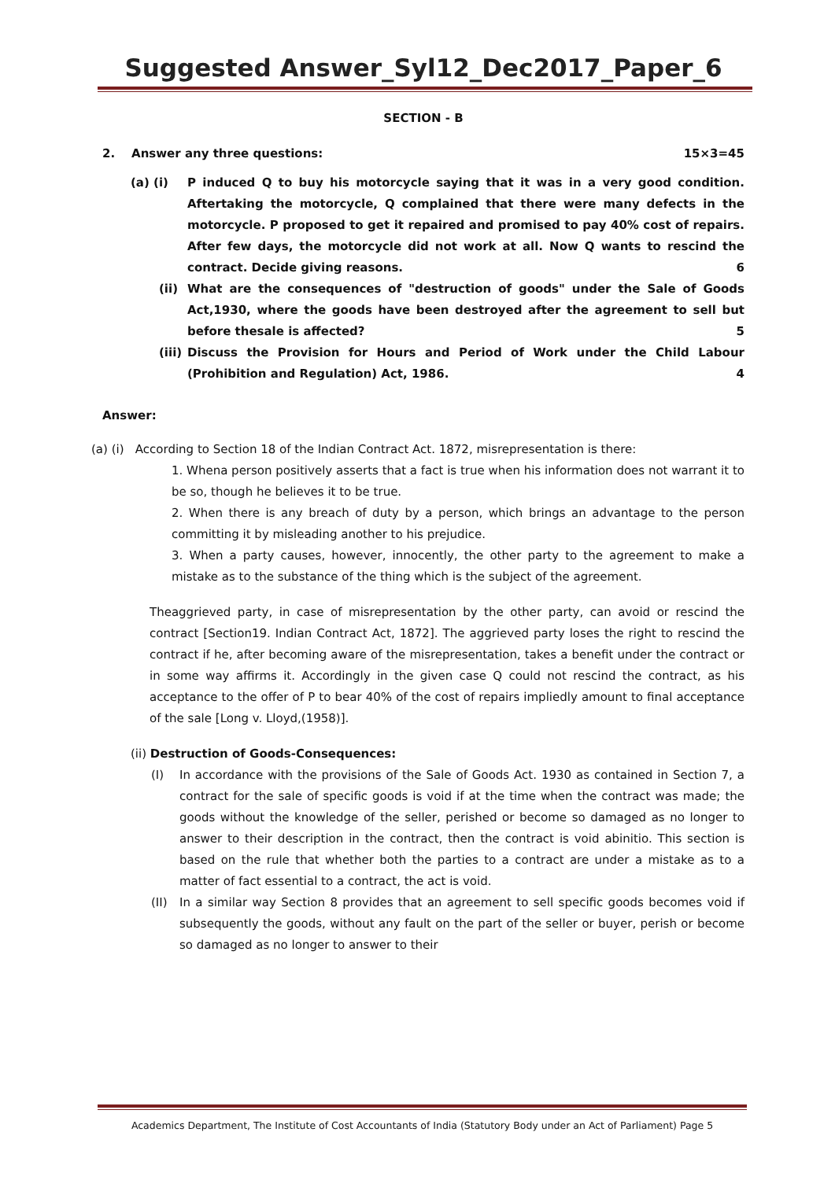Suggested Answer_Syl12_Dec2017_Paper_6
SECTION - B
2. Answer any three questions: 15×3=45
(a) (i) P induced Q to buy his motorcycle saying that it was in a very good condition. Aftertaking the motorcycle, Q complained that there were many defects in the motorcycle. P proposed to get it repaired and promised to pay 40% cost of repairs. After few days, the motorcycle did not work at all. Now Q wants to rescind the contract. Decide giving reasons. 6
(ii) What are the consequences of "destruction of goods" under the Sale of Goods Act,1930, where the goods have been destroyed after the agreement to sell but before thesale is affected? 5
(iii)
Discuss the Provision for Hours and Period of Work under the Child Labour (Prohibition and Regulation) Act, 1986. 4
Answer:
(a) (i) According to Section 18 of the Indian Contract Act. 1872, misrepresentation is there:
1. Whena person positively asserts that a fact is true when his information does not warrant it to be so, though he believes it to be true.
2. When there is any breach of duty by a person, which brings an advantage to the person committing it by misleading another to his prejudice.
3. When a party causes, however, innocently, the other party to the agreement to make a mistake as to the substance of the thing which is the subject of the agreement.
Theaggrieved party, in case of misrepresentation by the other party, can avoid or rescind the contract [Section19. Indian Contract Act, 1872]. The aggrieved party loses the right to rescind the contract if he, after becoming aware of the misrepresentation, takes a benefit under the contract or in some way affirms it. Accordingly in the given case Q could not rescind the contract, as his acceptance to the offer of P to bear 40% of the cost of repairs impliedly amount to final acceptance of the sale [Long v. Lloyd,(1958)].
(ii) Destruction of Goods-Consequences:
(I) In accordance with the provisions of the Sale of Goods Act. 1930 as contained in Section 7, a contract for the sale of specific goods is void if at the time when the contract was made; the goods without the knowledge of the seller, perished or become so damaged as no longer to answer to their description in the contract, then the contract is void abinitio. This section is based on the rule that whether both the parties to a contract are under a mistake as to a matter of fact essential to a contract, the act is void.
(II) In a similar way Section 8 provides that an agreement to sell specific goods becomes void if subsequently the goods, without any fault on the part of the seller or buyer, perish or become so damaged as no longer to answer to their
Academics Department, The Institute of Cost Accountants of India (Statutory Body under an Act of Parliament) Page 5